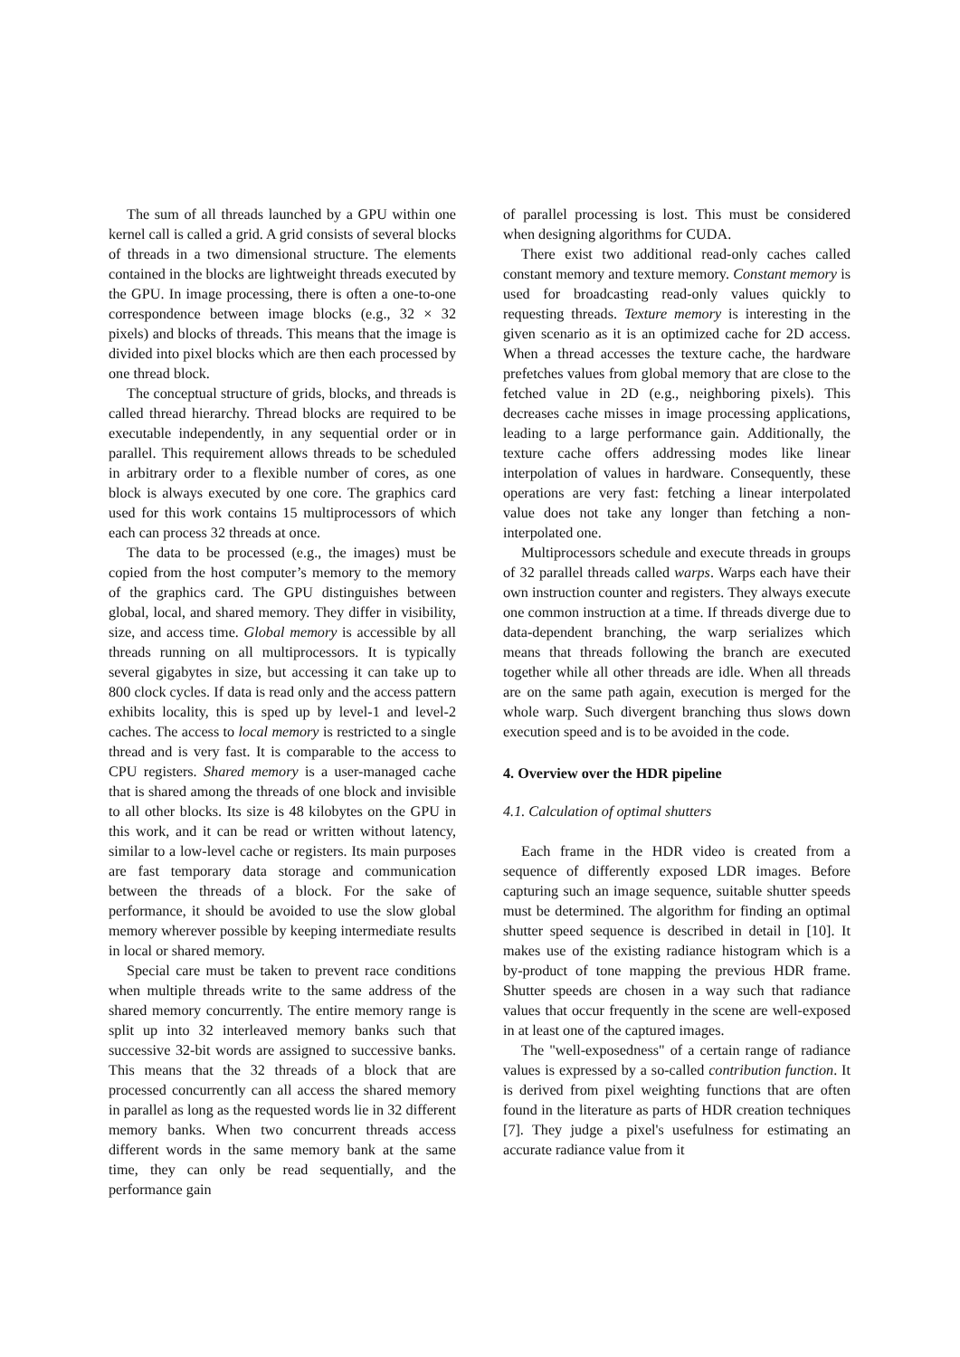The sum of all threads launched by a GPU within one kernel call is called a grid. A grid consists of several blocks of threads in a two dimensional structure. The elements contained in the blocks are lightweight threads executed by the GPU. In image processing, there is often a one-to-one correspondence between image blocks (e.g., 32 × 32 pixels) and blocks of threads. This means that the image is divided into pixel blocks which are then each processed by one thread block.
The conceptual structure of grids, blocks, and threads is called thread hierarchy. Thread blocks are required to be executable independently, in any sequential order or in parallel. This requirement allows threads to be scheduled in arbitrary order to a flexible number of cores, as one block is always executed by one core. The graphics card used for this work contains 15 multiprocessors of which each can process 32 threads at once.
The data to be processed (e.g., the images) must be copied from the host computer’s memory to the memory of the graphics card. The GPU distinguishes between global, local, and shared memory. They differ in visibility, size, and access time. Global memory is accessible by all threads running on all multiprocessors. It is typically several gigabytes in size, but accessing it can take up to 800 clock cycles. If data is read only and the access pattern exhibits locality, this is sped up by level-1 and level-2 caches. The access to local memory is restricted to a single thread and is very fast. It is comparable to the access to CPU registers. Shared memory is a user-managed cache that is shared among the threads of one block and invisible to all other blocks. Its size is 48 kilobytes on the GPU in this work, and it can be read or written without latency, similar to a low-level cache or registers. Its main purposes are fast temporary data storage and communication between the threads of a block. For the sake of performance, it should be avoided to use the slow global memory wherever possible by keeping intermediate results in local or shared memory.
Special care must be taken to prevent race conditions when multiple threads write to the same address of the shared memory concurrently. The entire memory range is split up into 32 interleaved memory banks such that successive 32-bit words are assigned to successive banks. This means that the 32 threads of a block that are processed concurrently can all access the shared memory in parallel as long as the requested words lie in 32 different memory banks. When two concurrent threads access different words in the same memory bank at the same time, they can only be read sequentially, and the performance gain
of parallel processing is lost. This must be considered when designing algorithms for CUDA.
There exist two additional read-only caches called constant memory and texture memory. Constant memory is used for broadcasting read-only values quickly to requesting threads. Texture memory is interesting in the given scenario as it is an optimized cache for 2D access. When a thread accesses the texture cache, the hardware prefetches values from global memory that are close to the fetched value in 2D (e.g., neighboring pixels). This decreases cache misses in image processing applications, leading to a large performance gain. Additionally, the texture cache offers addressing modes like linear interpolation of values in hardware. Consequently, these operations are very fast: fetching a linear interpolated value does not take any longer than fetching a non-interpolated one.
Multiprocessors schedule and execute threads in groups of 32 parallel threads called warps. Warps each have their own instruction counter and registers. They always execute one common instruction at a time. If threads diverge due to data-dependent branching, the warp serializes which means that threads following the branch are executed together while all other threads are idle. When all threads are on the same path again, execution is merged for the whole warp. Such divergent branching thus slows down execution speed and is to be avoided in the code.
4. Overview over the HDR pipeline
4.1. Calculation of optimal shutters
Each frame in the HDR video is created from a sequence of differently exposed LDR images. Before capturing such an image sequence, suitable shutter speeds must be determined. The algorithm for finding an optimal shutter speed sequence is described in detail in [10]. It makes use of the existing radiance histogram which is a by-product of tone mapping the previous HDR frame. Shutter speeds are chosen in a way such that radiance values that occur frequently in the scene are well-exposed in at least one of the captured images.
The "well-exposedness" of a certain range of radiance values is expressed by a so-called contribution function. It is derived from pixel weighting functions that are often found in the literature as parts of HDR creation techniques [7]. They judge a pixel's usefulness for estimating an accurate radiance value from it